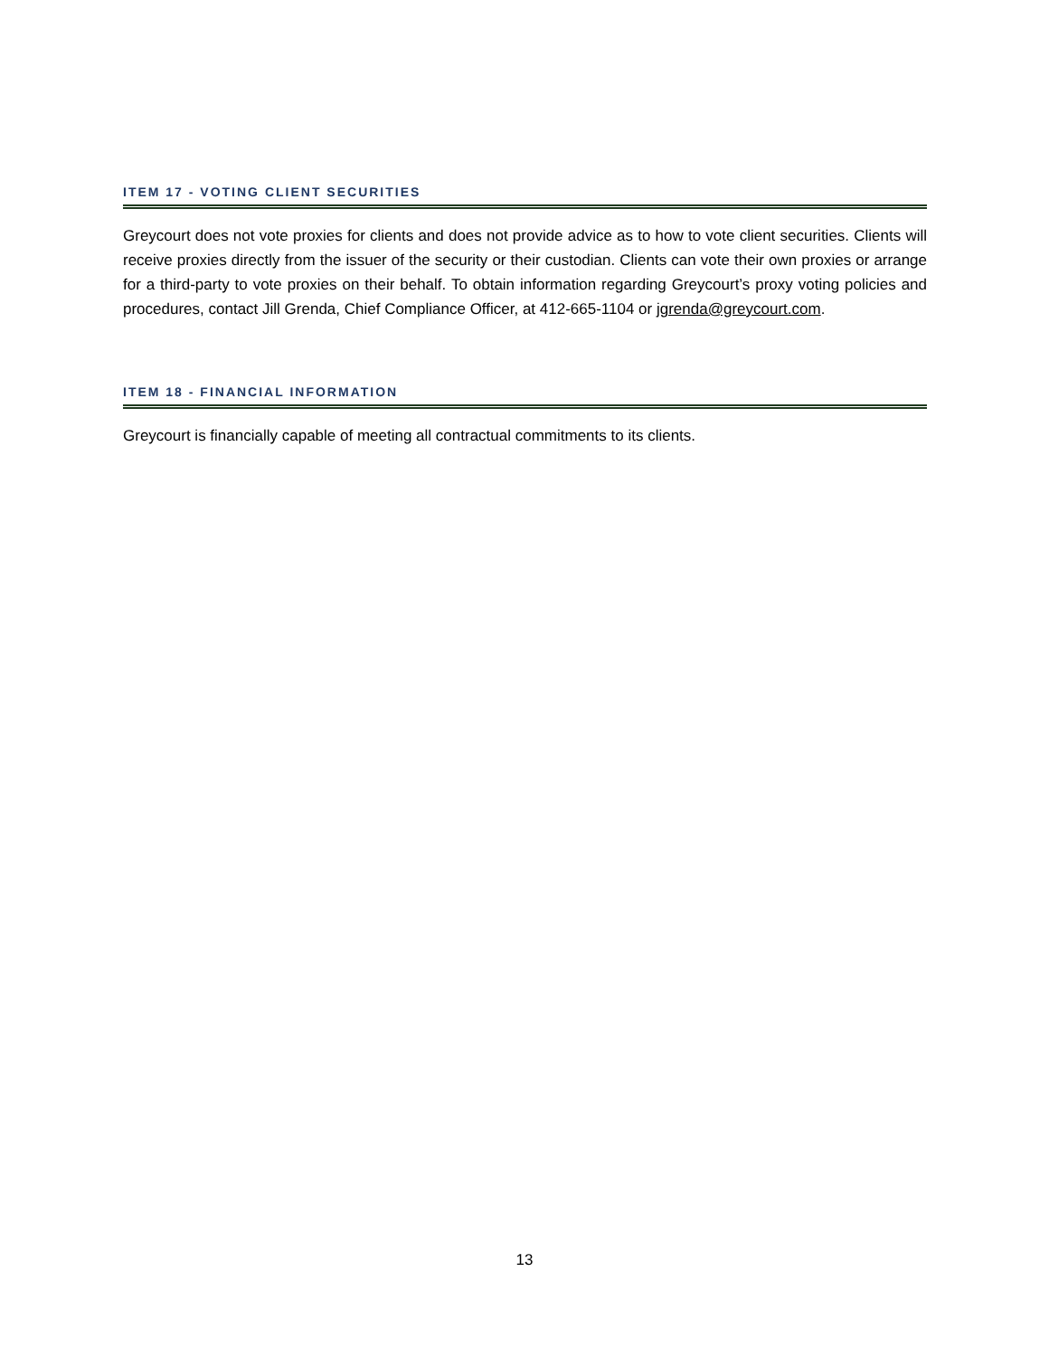ITEM 17 - VOTING CLIENT SECURITIES
Greycourt does not vote proxies for clients and does not provide advice as to how to vote client securities. Clients will receive proxies directly from the issuer of the security or their custodian. Clients can vote their own proxies or arrange for a third-party to vote proxies on their behalf. To obtain information regarding Greycourt’s proxy voting policies and procedures, contact Jill Grenda, Chief Compliance Officer, at 412-665-1104 or jgrenda@greycourt.com.
ITEM 18 - FINANCIAL INFORMATION
Greycourt is financially capable of meeting all contractual commitments to its clients.
13